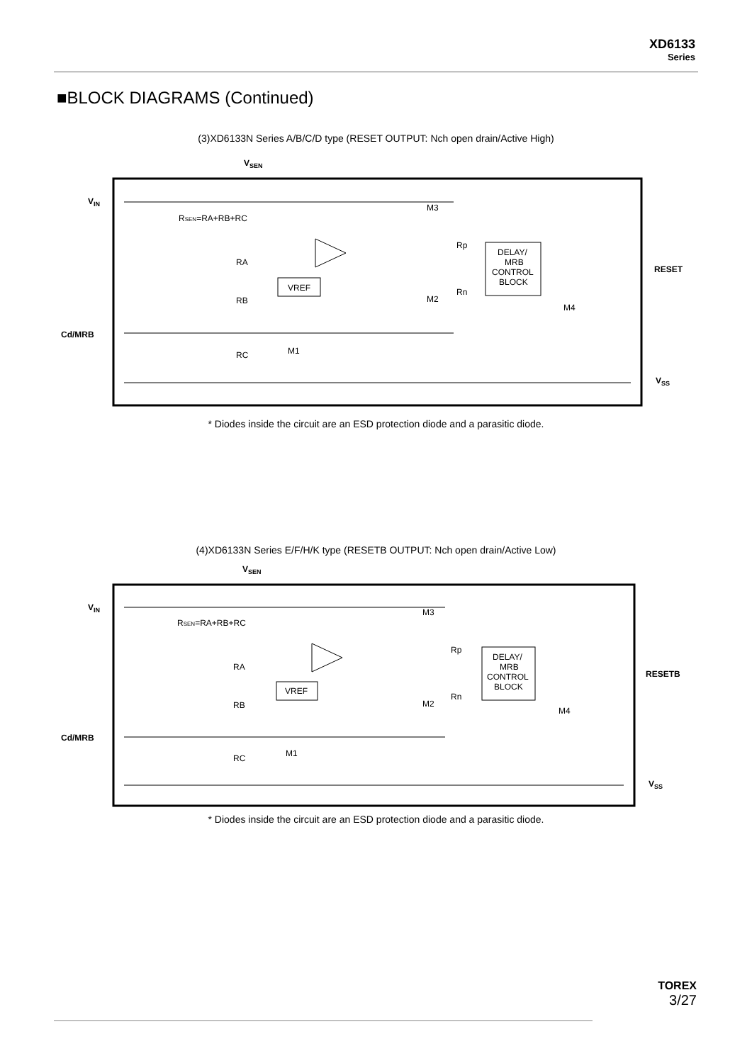XD6133
Series
■BLOCK DIAGRAMS (Continued)
(3)XD6133N Series A/B/C/D type (RESET OUTPUT: Nch open drain/Active High)
VSEN
VIN
RSEN=RA+RB+RC
M3
Rp
DELAY/
MRB
CONTROL
BLOCK
RESET
RA
VREF
Rn
M2
RB
M4
Cd/MRB
M1
RC
VSS
* Diodes inside the circuit are an ESD protection diode and a parasitic diode.
(4)XD6133N Series E/F/H/K type (RESETB OUTPUT: Nch open drain/Active Low)
VSEN
VIN
RSEN=RA+RB+RC
M3
Rp
DELAY/
MRB
CONTROL
BLOCK
RESETB
RA
VREF
Rn
M2
RB
M4
Cd/MRB
M1
RC
VSS
* Diodes inside the circuit are an ESD protection diode and a parasitic diode.
TOREX
3/27